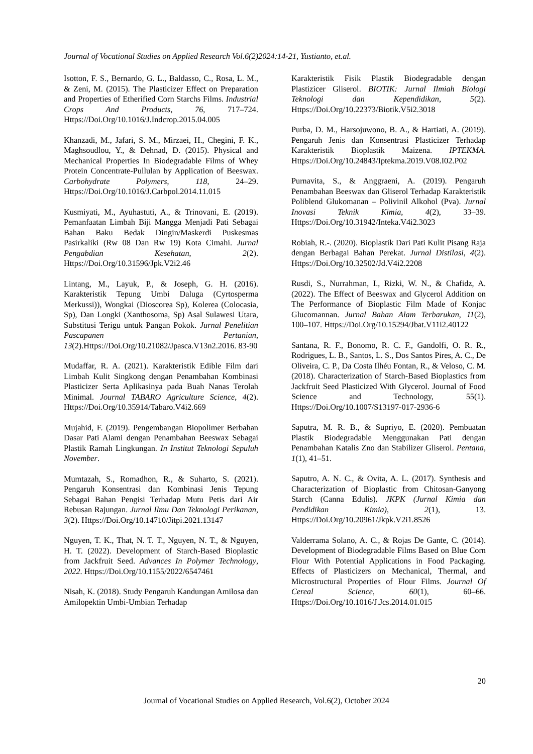Journal of Vocational Studies on Applied Research Vol.6(2)2024:14-21, Yustianto, et.al.
Isotton, F. S., Bernardo, G. L., Baldasso, C., Rosa, L. M., & Zeni, M. (2015). The Plasticizer Effect on Preparation and Properties of Etherified Corn Starchs Films. Industrial Crops And Products, 76, 717–724. Https://Doi.Org/10.1016/J.Indcrop.2015.04.005
Khanzadi, M., Jafari, S. M., Mirzaei, H., Chegini, F. K., Maghsoudlou, Y., & Dehnad, D. (2015). Physical and Mechanical Properties In Biodegradable Films of Whey Protein Concentrate-Pullulan by Application of Beeswax. Carbohydrate Polymers, 118, 24–29. Https://Doi.Org/10.1016/J.Carbpol.2014.11.015
Kusmiyati, M., Ayuhastuti, A., & Trinovani, E. (2019). Pemanfaatan Limbah Biji Mangga Menjadi Pati Sebagai Bahan Baku Bedak Dingin/Maskerdi Puskesmas Pasirkaliki (Rw 08 Dan Rw 19) Kota Cimahi. Jurnal Pengabdian Kesehatan, 2(2). Https://Doi.Org/10.31596/Jpk.V2i2.46
Lintang, M., Layuk, P., & Joseph, G. H. (2016). Karakteristik Tepung Umbi Daluga (Cyrtosperma Merkussi)), Wongkai (Dioscorea Sp), Kolerea (Colocasia, Sp), Dan Longki (Xanthosoma, Sp) Asal Sulawesi Utara, Substitusi Terigu untuk Pangan Pokok. Jurnal Penelitian Pascapanen Pertanian, 13(2).Https://Doi.Org/10.21082/Jpasca.V13n2.2016. 83-90
Mudaffar, R. A. (2021). Karakteristik Edible Film dari Limbah Kulit Singkong dengan Penambahan Kombinasi Plasticizer Serta Aplikasinya pada Buah Nanas Terolah Minimal. Journal TABARO Agriculture Science, 4(2). Https://Doi.Org/10.35914/Tabaro.V4i2.669
Mujahid, F. (2019). Pengembangan Biopolimer Berbahan Dasar Pati Alami dengan Penambahan Beeswax Sebagai Plastik Ramah Lingkungan. In Institut Teknologi Sepuluh November.
Mumtazah, S., Romadhon, R., & Suharto, S. (2021). Pengaruh Konsentrasi dan Kombinasi Jenis Tepung Sebagai Bahan Pengisi Terhadap Mutu Petis dari Air Rebusan Rajungan. Jurnal Ilmu Dan Teknologi Perikanan, 3(2). Https://Doi.Org/10.14710/Jitpi.2021.13147
Nguyen, T. K., That, N. T. T., Nguyen, N. T., & Nguyen, H. T. (2022). Development of Starch-Based Bioplastic from Jackfruit Seed. Advances In Polymer Technology, 2022. Https://Doi.Org/10.1155/2022/6547461
Nisah, K. (2018). Study Pengaruh Kandungan Amilosa dan Amilopektin Umbi-Umbian Terhadap
Karakteristik Fisik Plastik Biodegradable dengan Plastizicer Gliserol. BIOTIK: Jurnal Ilmiah Biologi Teknologi dan Kependidikan, 5(2). Https://Doi.Org/10.22373/Biotik.V5i2.3018
Purba, D. M., Harsojuwono, B. A., & Hartiati, A. (2019). Pengaruh Jenis dan Konsentrasi Plasticizer Terhadap Karakteristik Bioplastik Maizena. IPTEKMA. Https://Doi.Org/10.24843/Iptekma.2019.V08.I02.P02
Purnavita, S., & Anggraeni, A. (2019). Pengaruh Penambahan Beeswax dan Gliserol Terhadap Karakteristik Poliblend Glukomanan – Polivinil Alkohol (Pva). Jurnal Inovasi Teknik Kimia, 4(2), 33–39. Https://Doi.Org/10.31942/Inteka.V4i2.3023
Robiah, R.-. (2020). Bioplastik Dari Pati Kulit Pisang Raja dengan Berbagai Bahan Perekat. Jurnal Distilasi, 4(2). Https://Doi.Org/10.32502/Jd.V4i2.2208
Rusdi, S., Nurrahman, I., Rizki, W. N., & Chafidz, A. (2022). The Effect of Beeswax and Glycerol Addition on The Performance of Bioplastic Film Made of Konjac Glucomannan. Jurnal Bahan Alam Terbarukan, 11(2), 100–107. Https://Doi.Org/10.15294/Jbat.V11i2.40122
Santana, R. F., Bonomo, R. C. F., Gandolfi, O. R. R., Rodrigues, L. B., Santos, L. S., Dos Santos Pires, A. C., De Oliveira, C. P., Da Costa Ilhéu Fontan, R., & Veloso, C. M. (2018). Characterization of Starch-Based Bioplastics from Jackfruit Seed Plasticized With Glycerol. Journal of Food Science and Technology, 55(1). Https://Doi.Org/10.1007/S13197-017-2936-6
Saputra, M. R. B., & Supriyo, E. (2020). Pembuatan Plastik Biodegradable Menggunakan Pati dengan Penambahan Katalis Zno dan Stabilizer Gliserol. Pentana, 1(1), 41–51.
Saputro, A. N. C., & Ovita, A. L. (2017). Synthesis and Characterization of Bioplastic from Chitosan-Ganyong Starch (Canna Edulis). JKPK (Jurnal Kimia dan Pendidikan Kimia), 2(1), 13. Https://Doi.Org/10.20961/Jkpk.V2i1.8526
Valderrama Solano, A. C., & Rojas De Gante, C. (2014). Development of Biodegradable Films Based on Blue Corn Flour With Potential Applications in Food Packaging. Effects of Plasticizers on Mechanical, Thermal, and Microstructural Properties of Flour Films. Journal Of Cereal Science, 60(1), 60–66. Https://Doi.Org/10.1016/J.Jcs.2014.01.015
20
Journal of Vocational Studies on Applied Research, Vol.6(2), October 2024